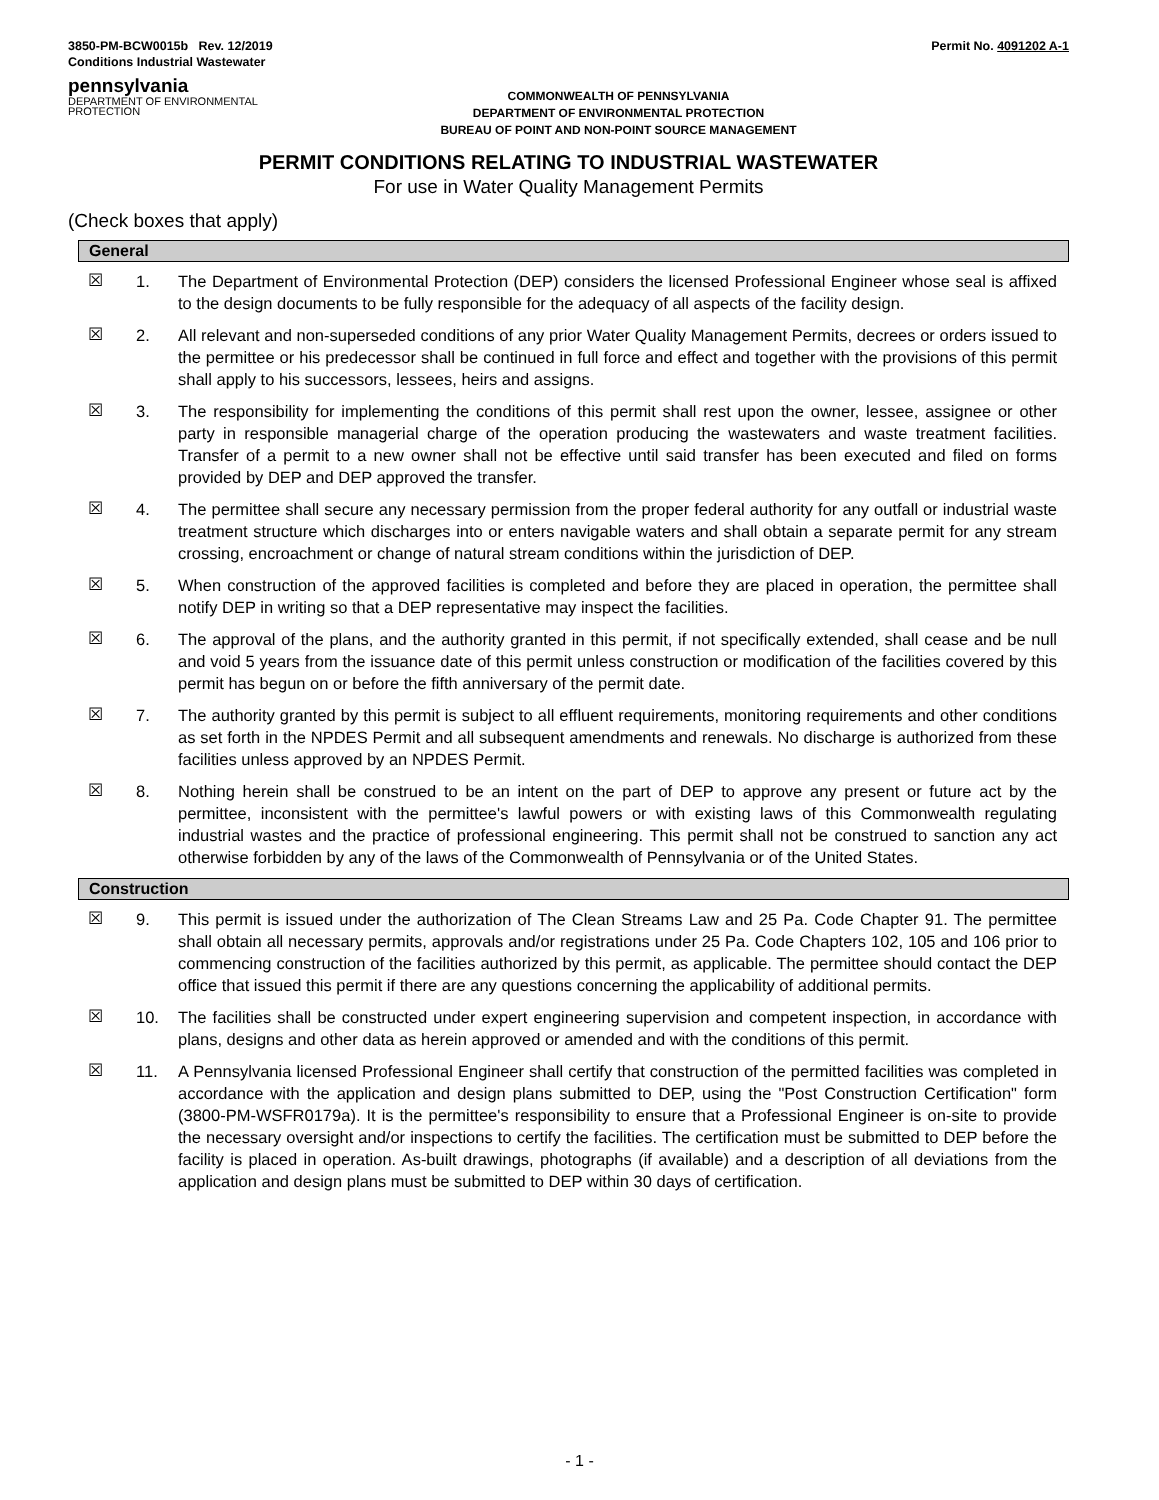3850-PM-BCW0015b Rev. 12/2019
Conditions Industrial Wastewater
Permit No. 4091202 A-1
pennsylvania
DEPARTMENT OF ENVIRONMENTAL PROTECTION
COMMONWEALTH OF PENNSYLVANIA
DEPARTMENT OF ENVIRONMENTAL PROTECTION
BUREAU OF POINT AND NON-POINT SOURCE MANAGEMENT
PERMIT CONDITIONS RELATING TO INDUSTRIAL WASTEWATER
For use in Water Quality Management Permits
(Check boxes that apply)
General
☒ 1. The Department of Environmental Protection (DEP) considers the licensed Professional Engineer whose seal is affixed to the design documents to be fully responsible for the adequacy of all aspects of the facility design.
☒ 2. All relevant and non-superseded conditions of any prior Water Quality Management Permits, decrees or orders issued to the permittee or his predecessor shall be continued in full force and effect and together with the provisions of this permit shall apply to his successors, lessees, heirs and assigns.
☒ 3. The responsibility for implementing the conditions of this permit shall rest upon the owner, lessee, assignee or other party in responsible managerial charge of the operation producing the wastewaters and waste treatment facilities. Transfer of a permit to a new owner shall not be effective until said transfer has been executed and filed on forms provided by DEP and DEP approved the transfer.
☒ 4. The permittee shall secure any necessary permission from the proper federal authority for any outfall or industrial waste treatment structure which discharges into or enters navigable waters and shall obtain a separate permit for any stream crossing, encroachment or change of natural stream conditions within the jurisdiction of DEP.
☒ 5. When construction of the approved facilities is completed and before they are placed in operation, the permittee shall notify DEP in writing so that a DEP representative may inspect the facilities.
☒ 6. The approval of the plans, and the authority granted in this permit, if not specifically extended, shall cease and be null and void 5 years from the issuance date of this permit unless construction or modification of the facilities covered by this permit has begun on or before the fifth anniversary of the permit date.
☒ 7. The authority granted by this permit is subject to all effluent requirements, monitoring requirements and other conditions as set forth in the NPDES Permit and all subsequent amendments and renewals. No discharge is authorized from these facilities unless approved by an NPDES Permit.
☒ 8. Nothing herein shall be construed to be an intent on the part of DEP to approve any present or future act by the permittee, inconsistent with the permittee's lawful powers or with existing laws of this Commonwealth regulating industrial wastes and the practice of professional engineering. This permit shall not be construed to sanction any act otherwise forbidden by any of the laws of the Commonwealth of Pennsylvania or of the United States.
Construction
☒ 9. This permit is issued under the authorization of The Clean Streams Law and 25 Pa. Code Chapter 91. The permittee shall obtain all necessary permits, approvals and/or registrations under 25 Pa. Code Chapters 102, 105 and 106 prior to commencing construction of the facilities authorized by this permit, as applicable. The permittee should contact the DEP office that issued this permit if there are any questions concerning the applicability of additional permits.
☒ 10. The facilities shall be constructed under expert engineering supervision and competent inspection, in accordance with plans, designs and other data as herein approved or amended and with the conditions of this permit.
☒ 11. A Pennsylvania licensed Professional Engineer shall certify that construction of the permitted facilities was completed in accordance with the application and design plans submitted to DEP, using the "Post Construction Certification" form (3800-PM-WSFR0179a). It is the permittee's responsibility to ensure that a Professional Engineer is on-site to provide the necessary oversight and/or inspections to certify the facilities. The certification must be submitted to DEP before the facility is placed in operation. As-built drawings, photographs (if available) and a description of all deviations from the application and design plans must be submitted to DEP within 30 days of certification.
- 1 -